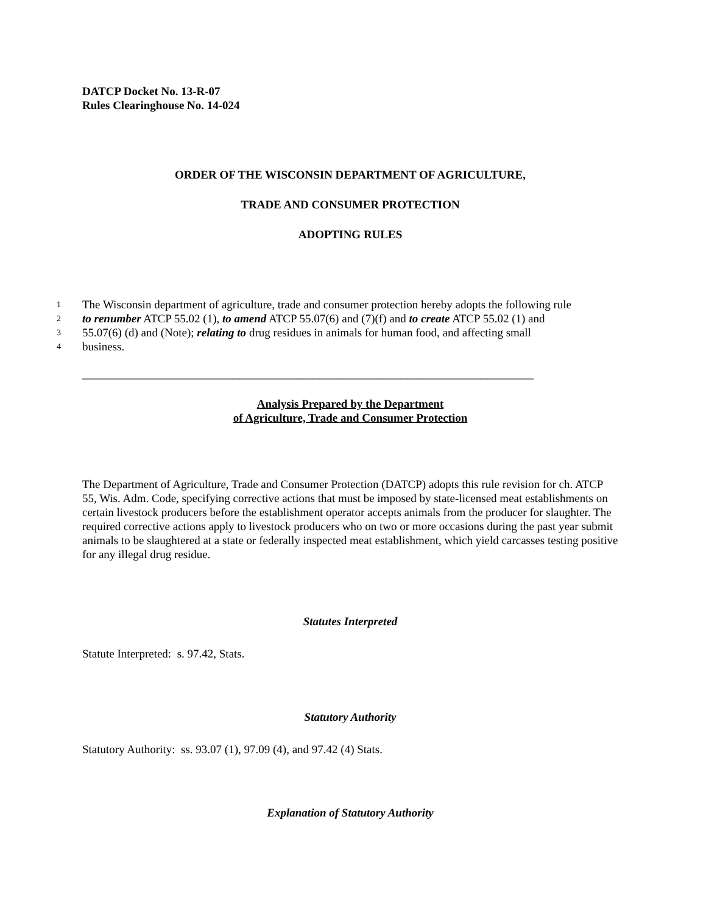DATCP Docket No. 13-R-07
Rules Clearinghouse No. 14-024
ORDER OF THE WISCONSIN DEPARTMENT OF AGRICULTURE,
TRADE AND CONSUMER PROTECTION
ADOPTING RULES
1 The Wisconsin department of agriculture, trade and consumer protection hereby adopts the following rule
2 to renumber ATCP 55.02 (1), to amend ATCP 55.07(6) and (7)(f) and to create ATCP 55.02 (1) and
3 55.07(6) (d) and (Note); relating to drug residues in animals for human food, and affecting small
4 business.
______________________________________________________________________________
Analysis Prepared by the Department
of Agriculture, Trade and Consumer Protection
The Department of Agriculture, Trade and Consumer Protection (DATCP) adopts this rule revision for ch. ATCP 55, Wis. Adm. Code, specifying corrective actions that must be imposed by state-licensed meat establishments on certain livestock producers before the establishment operator accepts animals from the producer for slaughter. The required corrective actions apply to livestock producers who on two or more occasions during the past year submit animals to be slaughtered at a state or federally inspected meat establishment, which yield carcasses testing positive for any illegal drug residue.
Statutes Interpreted
Statute Interpreted: s. 97.42, Stats.
Statutory Authority
Statutory Authority: ss. 93.07 (1), 97.09 (4), and 97.42 (4) Stats.
Explanation of Statutory Authority